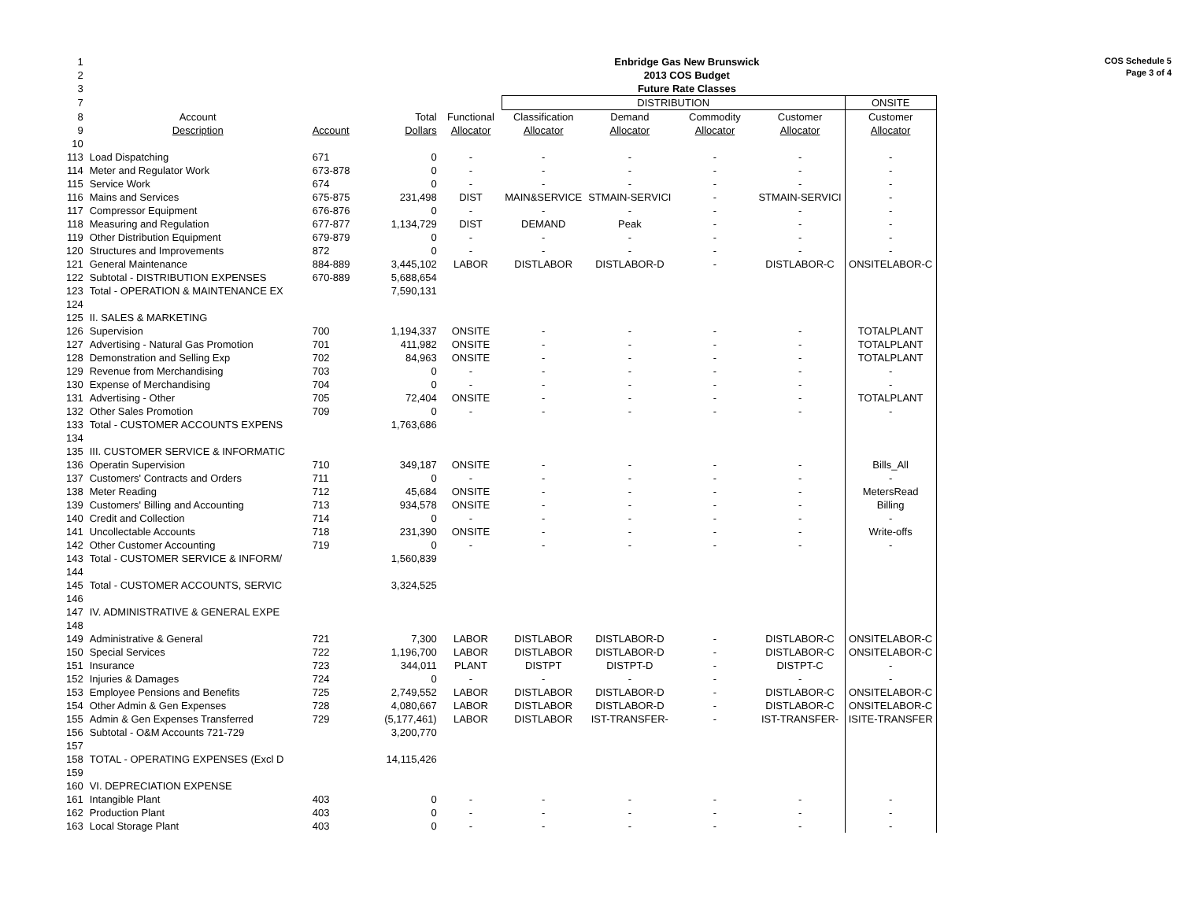COS Schedule 5
Page 3 of 4
| 1 | Enbridge Gas New Brunswick | | | | | | | | |
| 2 | 2013 COS Budget | | | | | | | | |
| 3 | Future Rate Classes | | | | | | | | |
| 7 | | | | | DISTRIBUTION | | | | ONSITE |
| 8 | Account | | Total | Functional | Classification | Demand | Commodity | Customer | Customer |
| 9 | Description | Account | Dollars | Allocator | Allocator | Allocator | Allocator | Allocator | Allocator |
| 10 | | | | | | | | | |
| 113 | Load Dispatching | 671 | 0 | - | - | - | - | - | - |
| 114 | Meter and Regulator Work | 673-878 | 0 | - | - | - | - | - | - |
| 115 | Service Work | 674 | 0 | - | - | - | - | - | - |
| 116 | Mains and Services | 675-875 | 231,498 | DIST | MAIN&SERVICE | STMAIN-SERVICI | - | STMAIN-SERVICI | - |
| 117 | Compressor Equipment | 676-876 | 0 | - | - | - | - | - | - |
| 118 | Measuring and Regulation | 677-877 | 1,134,729 | DIST | DEMAND | Peak | - | - | - |
| 119 | Other Distribution Equipment | 679-879 | 0 | - | - | - | - | - | - |
| 120 | Structures and Improvements | 872 | 0 | - | - | - | - | - | - |
| 121 | General Maintenance | 884-889 | 3,445,102 | LABOR | DISTLABOR | DISTLABOR-D | - | DISTLABOR-C | ONSITELABOR-C |
| 122 | Subtotal - DISTRIBUTION EXPENSES | 670-889 | 5,688,654 | | | | | | |
| 123 | Total - OPERATION & MAINTENANCE EX | | 7,590,131 | | | | | | |
| 124 | | | | | | | | | |
| 125 | II. SALES & MARKETING | | | | | | | | |
| 126 | Supervision | 700 | 1,194,337 | ONSITE | - | - | - | - | TOTALPLANT |
| 127 | Advertising - Natural Gas Promotion | 701 | 411,982 | ONSITE | - | - | - | - | TOTALPLANT |
| 128 | Demonstration and Selling Exp | 702 | 84,963 | ONSITE | - | - | - | - | TOTALPLANT |
| 129 | Revenue from Merchandising | 703 | 0 | - | - | - | - | - | - |
| 130 | Expense of Merchandising | 704 | 0 | - | - | - | - | - | - |
| 131 | Advertising - Other | 705 | 72,404 | ONSITE | - | - | - | - | TOTALPLANT |
| 132 | Other Sales Promotion | 709 | 0 | - | - | - | - | - | - |
| 133 | Total - CUSTOMER ACCOUNTS EXPENS | | 1,763,686 | | | | | | |
| 134 | | | | | | | | | |
| 135 | III. CUSTOMER SERVICE & INFORMATIC | | | | | | | | |
| 136 | Operatin Supervision | 710 | 349,187 | ONSITE | - | - | - | - | Bills_All |
| 137 | Customers' Contracts and Orders | 711 | 0 | - | - | - | - | - | - |
| 138 | Meter Reading | 712 | 45,684 | ONSITE | - | - | - | - | MetersRead |
| 139 | Customers' Billing and Accounting | 713 | 934,578 | ONSITE | - | - | - | - | Billing |
| 140 | Credit and Collection | 714 | 0 | - | - | - | - | - | - |
| 141 | Uncollectable Accounts | 718 | 231,390 | ONSITE | - | - | - | - | Write-offs |
| 142 | Other Customer Accounting | 719 | 0 | - | - | - | - | - | - |
| 143 | Total - CUSTOMER SERVICE & INFORM/ | | 1,560,839 | | | | | | |
| 144 | | | | | | | | | |
| 145 | Total - CUSTOMER ACCOUNTS, SERVIC | | 3,324,525 | | | | | | |
| 146 | | | | | | | | | |
| 147 | IV. ADMINISTRATIVE & GENERAL EXPE | | | | | | | | |
| 148 | | | | | | | | | |
| 149 | Administrative & General | 721 | 7,300 | LABOR | DISTLABOR | DISTLABOR-D | - | DISTLABOR-C | ONSITELABOR-C |
| 150 | Special Services | 722 | 1,196,700 | LABOR | DISTLABOR | DISTLABOR-D | - | DISTLABOR-C | ONSITELABOR-C |
| 151 | Insurance | 723 | 344,011 | PLANT | DISTPT | DISTPT-D | - | DISTPT-C | - |
| 152 | Injuries & Damages | 724 | 0 | - | - | - | - | - | - |
| 153 | Employee Pensions and Benefits | 725 | 2,749,552 | LABOR | DISTLABOR | DISTLABOR-D | - | DISTLABOR-C | ONSITELABOR-C |
| 154 | Other Admin & Gen Expenses | 728 | 4,080,667 | LABOR | DISTLABOR | DISTLABOR-D | - | DISTLABOR-C | ONSITELABOR-C |
| 155 | Admin & Gen Expenses Transferred | 729 | (5,177,461) | LABOR | DISTLABOR | IST-TRANSFER- | - | IST-TRANSFER- | ISITE-TRANSFER |
| 156 | Subtotal - O&M Accounts 721-729 | | 3,200,770 | | | | | | |
| 157 | | | | | | | | | |
| 158 | TOTAL - OPERATING EXPENSES (Excl D | | 14,115,426 | | | | | | |
| 159 | | | | | | | | | |
| 160 | VI. DEPRECIATION EXPENSE | | | | | | | | |
| 161 | Intangible Plant | 403 | 0 | - | - | - | - | - | - |
| 162 | Production Plant | 403 | 0 | - | - | - | - | - | - |
| 163 | Local Storage Plant | 403 | 0 | - | - | - | - | - | - |